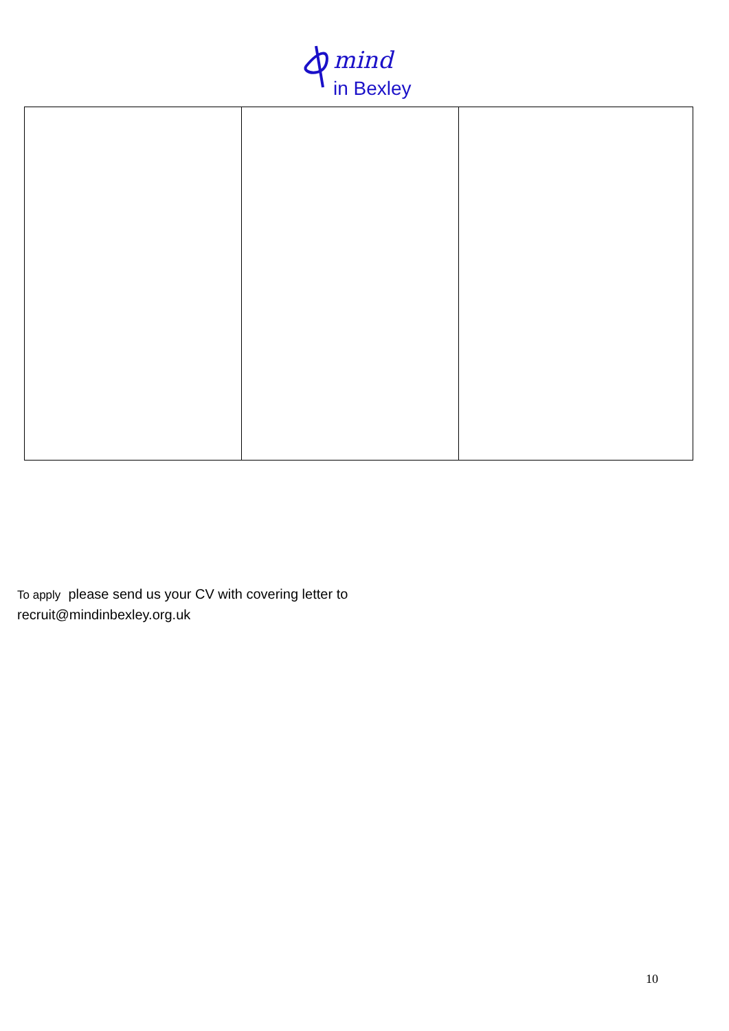mind
in Bexley
To apply please send us your CV with covering letter to
recruit@mindinbexley.org.uk
10